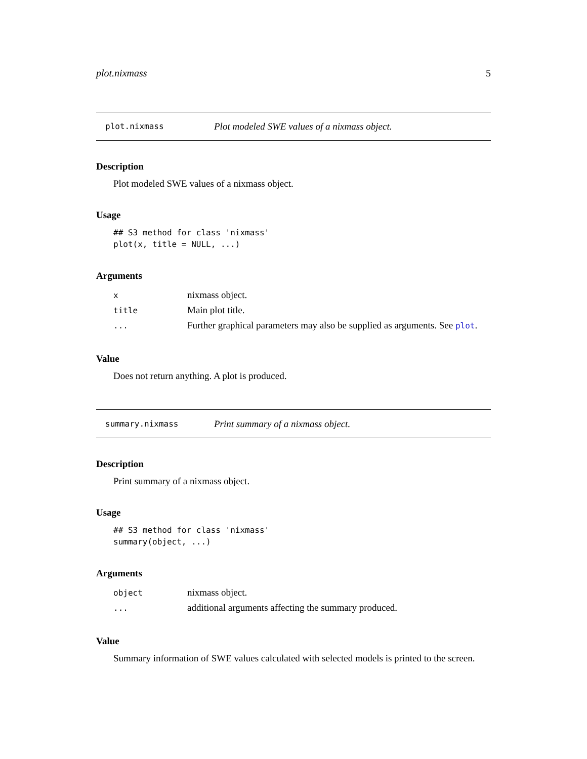plot.nixmass 5
plot.nixmass Plot modeled SWE values of a nixmass object.
Description
Plot modeled SWE values of a nixmass object.
Usage
## S3 method for class 'nixmass'
plot(x, title = NULL, ...)
Arguments
| x | nixmass object. |
| title | Main plot title. |
| ... | Further graphical parameters may also be supplied as arguments. See plot . |
Value
Does not return anything. A plot is produced.
summary.nixmass Print summary of a nixmass object.
Description
Print summary of a nixmass object.
Usage
## S3 method for class 'nixmass'
summary(object, ...)
Arguments
| object | nixmass object. |
| ... | additional arguments affecting the summary produced. |
Value
Summary information of SWE values calculated with selected models is printed to the screen.